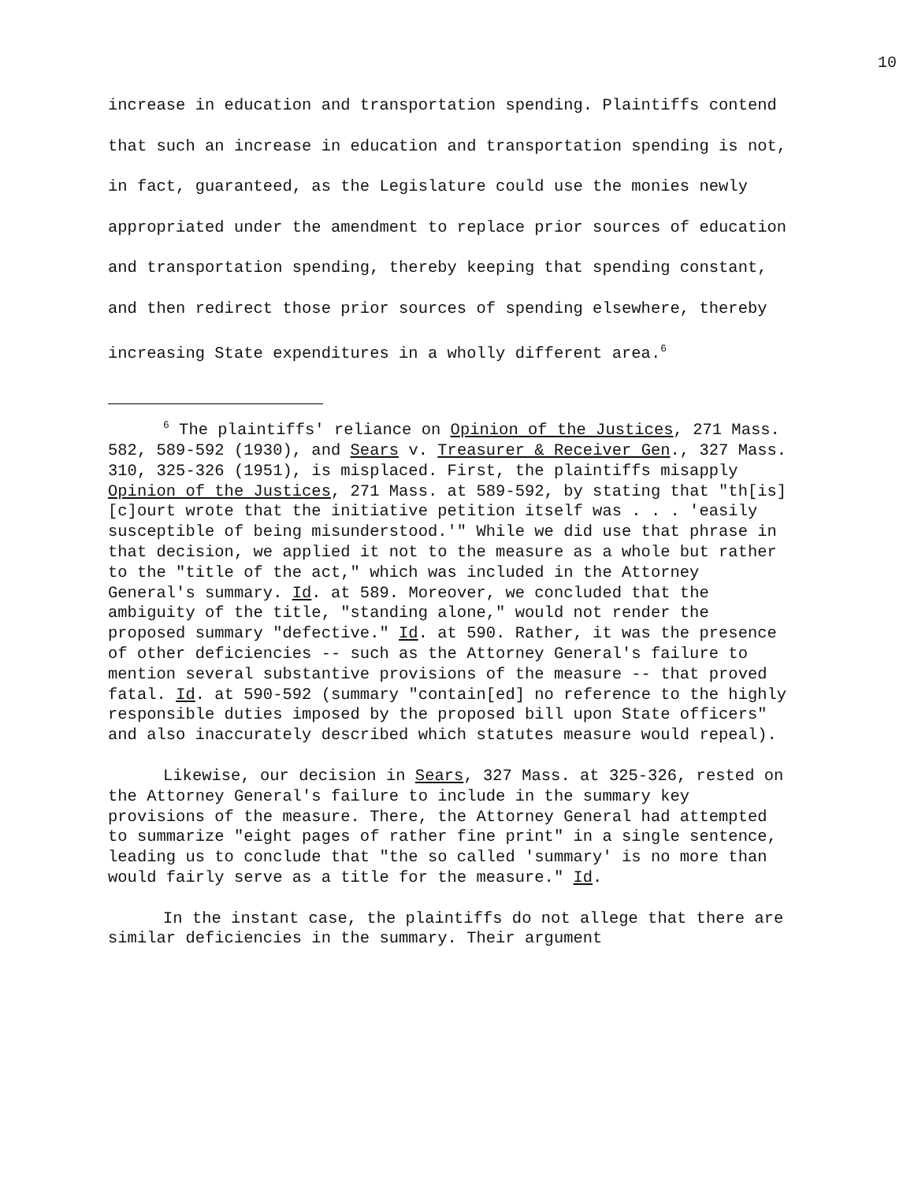10
increase in education and transportation spending. Plaintiffs contend that such an increase in education and transportation spending is not, in fact, guaranteed, as the Legislature could use the monies newly appropriated under the amendment to replace prior sources of education and transportation spending, thereby keeping that spending constant, and then redirect those prior sources of spending elsewhere, thereby increasing State expenditures in a wholly different area.<sup>6</sup>
<sup>6</sup> The plaintiffs' reliance on Opinion of the Justices, 271 Mass. 582, 589-592 (1930), and Sears v. Treasurer & Receiver Gen., 327 Mass. 310, 325-326 (1951), is misplaced. First, the plaintiffs misapply Opinion of the Justices, 271 Mass. at 589-592, by stating that "th[is] [c]ourt wrote that the initiative petition itself was . . . 'easily susceptible of being misunderstood.'" While we did use that phrase in that decision, we applied it not to the measure as a whole but rather to the "title of the act," which was included in the Attorney General's summary. Id. at 589. Moreover, we concluded that the ambiguity of the title, "standing alone," would not render the proposed summary "defective." Id. at 590. Rather, it was the presence of other deficiencies -- such as the Attorney General's failure to mention several substantive provisions of the measure -- that proved fatal. Id. at 590-592 (summary "contain[ed] no reference to the highly responsible duties imposed by the proposed bill upon State officers" and also inaccurately described which statutes measure would repeal).
Likewise, our decision in Sears, 327 Mass. at 325-326, rested on the Attorney General's failure to include in the summary key provisions of the measure. There, the Attorney General had attempted to summarize "eight pages of rather fine print" in a single sentence, leading us to conclude that "the so called 'summary' is no more than would fairly serve as a title for the measure." Id.
In the instant case, the plaintiffs do not allege that there are similar deficiencies in the summary. Their argument